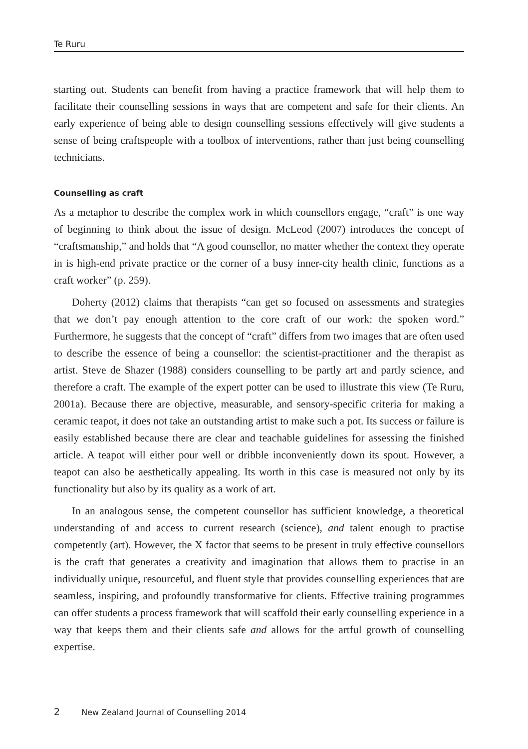Te Ruru
starting out. Students can benefit from having a practice framework that will help them to facilitate their counselling sessions in ways that are competent and safe for their clients. An early experience of being able to design counselling sessions effectively will give students a sense of being craftspeople with a toolbox of interventions, rather than just being counselling technicians.
Counselling as craft
As a metaphor to describe the complex work in which counsellors engage, “craft” is one way of beginning to think about the issue of design. McLeod (2007) introduces the concept of “craftsmanship,” and holds that “A good counsellor, no matter whether the context they operate in is high-end private practice or the corner of a busy inner-city health clinic, functions as a craft worker” (p. 259).
Doherty (2012) claims that therapists “can get so focused on assessments and strategies that we don’t pay enough attention to the core craft of our work: the spoken word.” Furthermore, he suggests that the concept of “craft” differs from two images that are often used to describe the essence of being a counsellor: the scientist-practitioner and the therapist as artist. Steve de Shazer (1988) considers counselling to be partly art and partly science, and therefore a craft. The example of the expert potter can be used to illustrate this view (Te Ruru, 2001a). Because there are objective, measurable, and sensory-specific criteria for making a ceramic teapot, it does not take an outstanding artist to make such a pot. Its success or failure is easily established because there are clear and teachable guidelines for assessing the finished article. A teapot will either pour well or dribble inconveniently down its spout. However, a teapot can also be aesthetically appealing. Its worth in this case is measured not only by its functionality but also by its quality as a work of art.
In an analogous sense, the competent counsellor has sufficient knowledge, a theoretical understanding of and access to current research (science), and talent enough to practise competently (art). However, the X factor that seems to be present in truly effective counsellors is the craft that generates a creativity and imagination that allows them to practise in an individually unique, resourceful, and fluent style that provides counselling experiences that are seamless, inspiring, and profoundly transformative for clients. Effective training programmes can offer students a process framework that will scaffold their early counselling experience in a way that keeps them and their clients safe and allows for the artful growth of counselling expertise.
2 New Zealand Journal of Counselling 2014